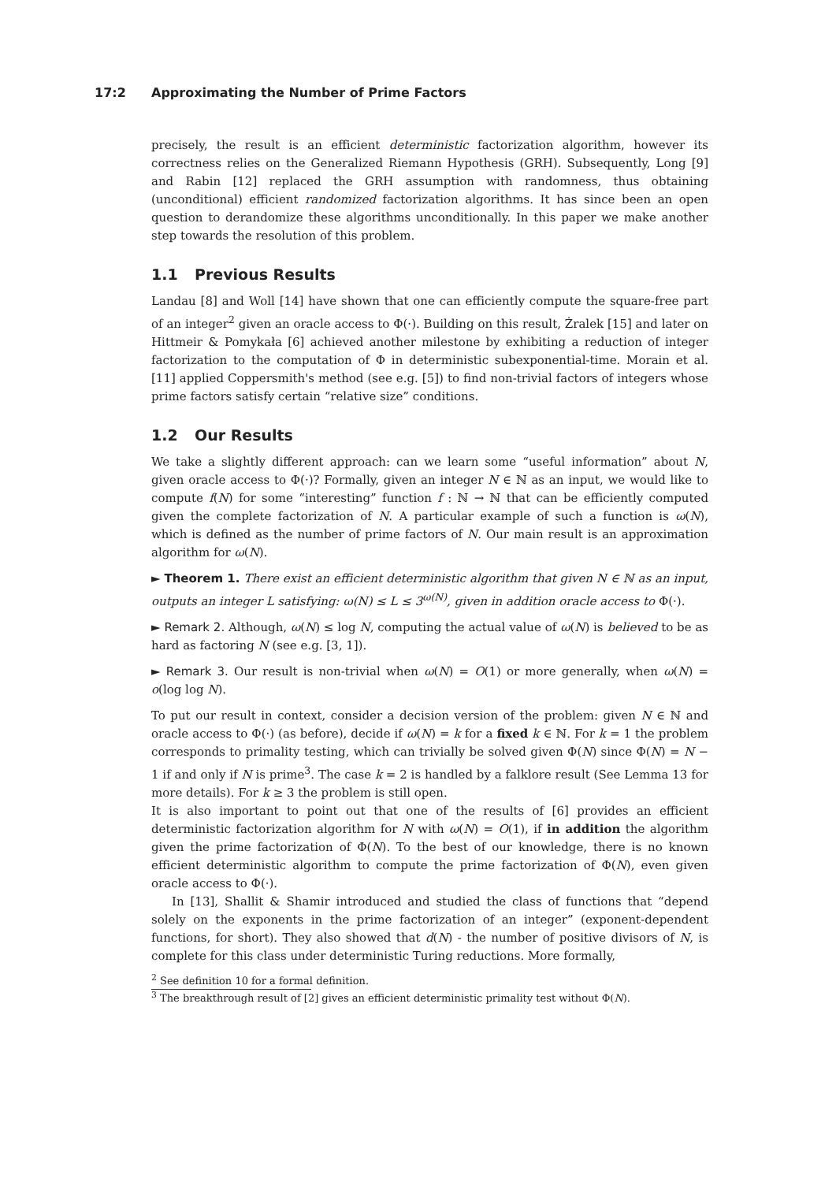17:2 Approximating the Number of Prime Factors
precisely, the result is an efficient deterministic factorization algorithm, however its correctness relies on the Generalized Riemann Hypothesis (GRH). Subsequently, Long [9] and Rabin [12] replaced the GRH assumption with randomness, thus obtaining (unconditional) efficient randomized factorization algorithms. It has since been an open question to derandomize these algorithms unconditionally. In this paper we make another step towards the resolution of this problem.
1.1 Previous Results
Landau [8] and Woll [14] have shown that one can efficiently compute the square-free part of an integer<sup>2</sup> given an oracle access to Φ(·). Building on this result, Żralek [15] and later on Hittmeir & Pomykała [6] achieved another milestone by exhibiting a reduction of integer factorization to the computation of Φ in deterministic subexponential-time. Morain et al. [11] applied Coppersmith's method (see e.g. [5]) to find non-trivial factors of integers whose prime factors satisfy certain “relative size” conditions.
1.2 Our Results
We take a slightly different approach: can we learn some “useful information” about N, given oracle access to Φ(·)? Formally, given an integer N ∈ ℕ as an input, we would like to compute f(N) for some “interesting” function f : ℕ → ℕ that can be efficiently computed given the complete factorization of N. A particular example of such a function is ω(N), which is defined as the number of prime factors of N. Our main result is an approximation algorithm for ω(N).
► Theorem 1. There exist an efficient deterministic algorithm that given N ∈ ℕ as an input, outputs an integer L satisfying: ω(N) ≤ L ≤ 3<sup>ω(N)</sup>, given in addition oracle access to Φ(·).
► Remark 2. Although, ω(N) ≤ log N, computing the actual value of ω(N) is believed to be as hard as factoring N (see e.g. [3, 1]).
► Remark 3. Our result is non-trivial when ω(N) = O(1) or more generally, when ω(N) = o(log log N).
To put our result in context, consider a decision version of the problem: given N ∈ ℕ and oracle access to Φ(·) (as before), decide if ω(N) = k for a fixed k ∈ ℕ. For k = 1 the problem corresponds to primality testing, which can trivially be solved given Φ(N) since Φ(N) = N − 1 if and only if N is prime<sup>3</sup>. The case k = 2 is handled by a falklore result (See Lemma 13 for more details). For k ≥ 3 the problem is still open.
It is also important to point out that one of the results of [6] provides an efficient deterministic factorization algorithm for N with ω(N) = O(1), if in addition the algorithm given the prime factorization of Φ(N). To the best of our knowledge, there is no known efficient deterministic algorithm to compute the prime factorization of Φ(N), even given oracle access to Φ(·).
In [13], Shallit & Shamir introduced and studied the class of functions that “depend solely on the exponents in the prime factorization of an integer” (exponent-dependent functions, for short). They also showed that d(N) - the number of positive divisors of N, is complete for this class under deterministic Turing reductions. More formally,
<sup>2</sup> See definition 10 for a formal definition.
<sup>3</sup> The breakthrough result of [2] gives an efficient deterministic primality test without Φ(N).